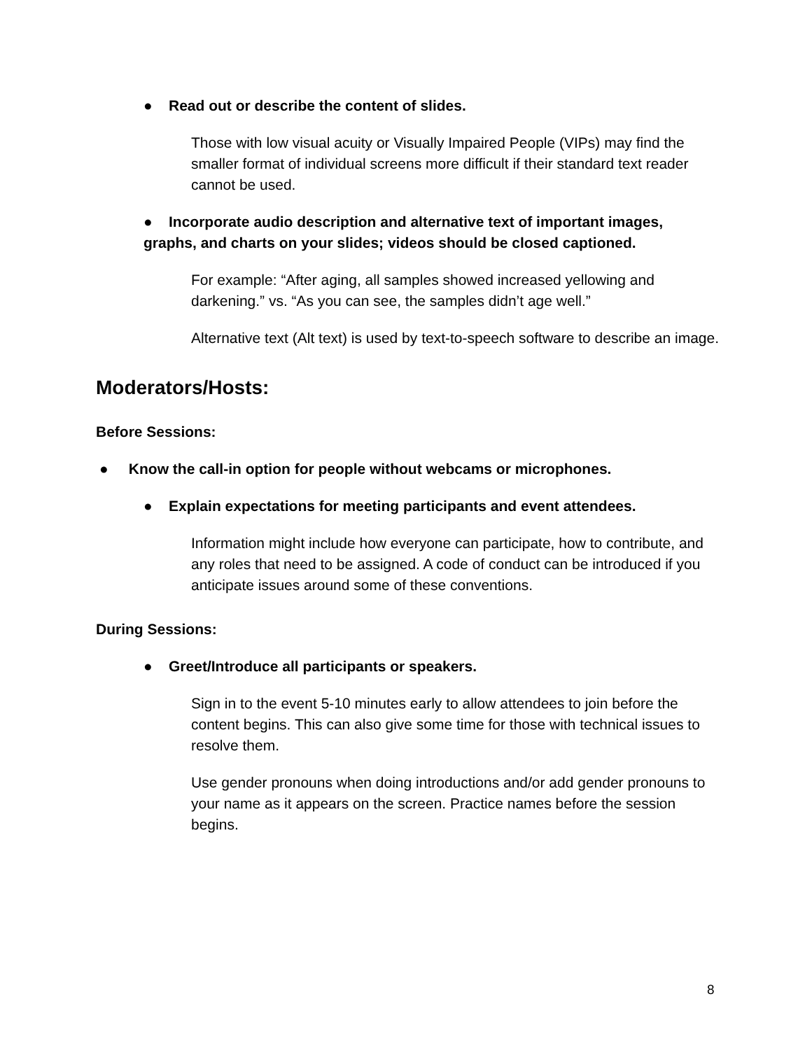● Read out or describe the content of slides.
Those with low visual acuity or Visually Impaired People (VIPs) may find the smaller format of individual screens more difficult if their standard text reader cannot be used.
● Incorporate audio description and alternative text of important images, graphs, and charts on your slides; videos should be closed captioned.
For example: “After aging, all samples showed increased yellowing and darkening.” vs. “As you can see, the samples didn’t age well.”
Alternative text (Alt text) is used by text-to-speech software to describe an image.
Moderators/Hosts:
Before Sessions:
● Know the call-in option for people without webcams or microphones.
● Explain expectations for meeting participants and event attendees.
Information might include how everyone can participate, how to contribute, and any roles that need to be assigned. A code of conduct can be introduced if you anticipate issues around some of these conventions.
During Sessions:
● Greet/Introduce all participants or speakers.
Sign in to the event 5-10 minutes early to allow attendees to join before the content begins. This can also give some time for those with technical issues to resolve them.
Use gender pronouns when doing introductions and/or add gender pronouns to your name as it appears on the screen. Practice names before the session begins.
8